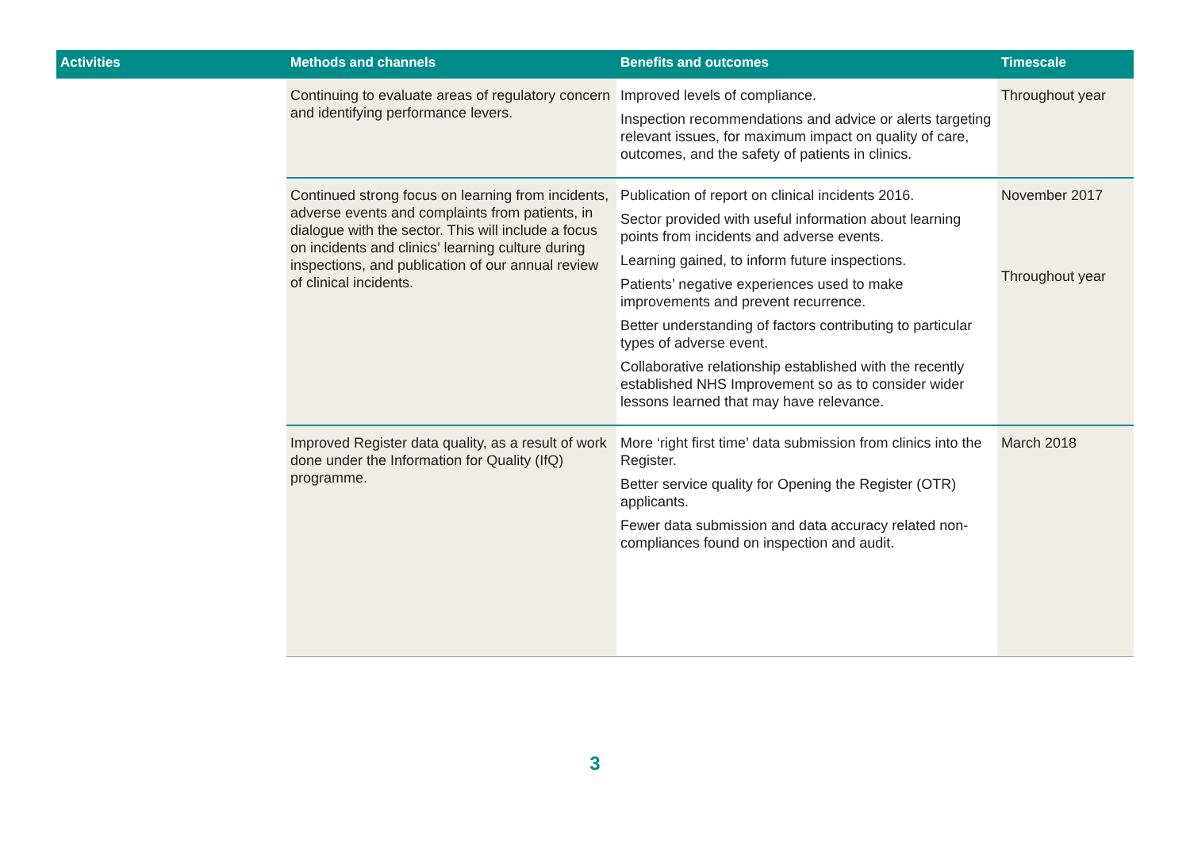| Activities | Methods and channels | Benefits and outcomes | Timescale |
| --- | --- | --- | --- |
| | Continuing to evaluate areas of regulatory concern and identifying performance levers. | Improved levels of compliance. Inspection recommendations and advice or alerts targeting relevant issues, for maximum impact on quality of care, outcomes, and the safety of patients in clinics. | Throughout year |
| | Continued strong focus on learning from incidents, adverse events and complaints from patients, in dialogue with the sector. This will include a focus on incidents and clinics’ learning culture during inspections, and publication of our annual review of clinical incidents. | Publication of report on clinical incidents 2016. Sector provided with useful information about learning points from incidents and adverse events. Learning gained, to inform future inspections. Patients’ negative experiences used to make improvements and prevent recurrence. Better understanding of factors contributing to particular types of adverse event. Collaborative relationship established with the recently established NHS Improvement so as to consider wider lessons learned that may have relevance. | November 2017 Throughout year |
| | Improved Register data quality, as a result of work done under the Information for Quality (IfQ) programme. | More ‘right first time’ data submission from clinics into the Register. Better service quality for Opening the Register (OTR) applicants. Fewer data submission and data accuracy related non-compliances found on inspection and audit. | March 2018 |
3